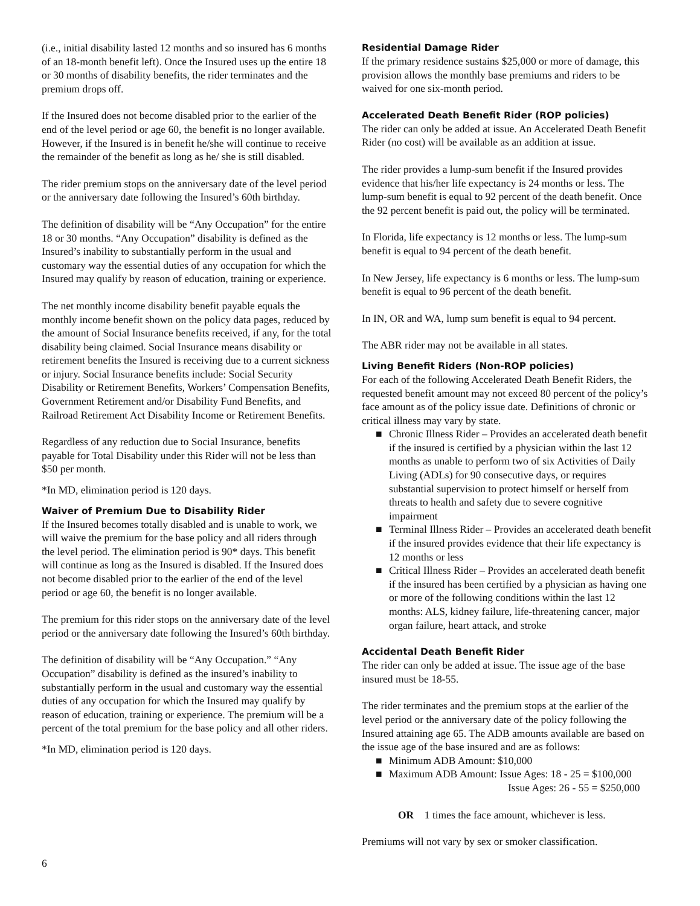(i.e., initial disability lasted 12 months and so insured has 6 months of an 18-month benefit left). Once the Insured uses up the entire 18 or 30 months of disability benefits, the rider terminates and the premium drops off.
If the Insured does not become disabled prior to the earlier of the end of the level period or age 60, the benefit is no longer available. However, if the Insured is in benefit he/she will continue to receive the remainder of the benefit as long as he/ she is still disabled.
The rider premium stops on the anniversary date of the level period or the anniversary date following the Insured’s 60th birthday.
The definition of disability will be “Any Occupation” for the entire 18 or 30 months. “Any Occupation” disability is defined as the Insured’s inability to substantially perform in the usual and customary way the essential duties of any occupation for which the Insured may qualify by reason of education, training or experience.
The net monthly income disability benefit payable equals the monthly income benefit shown on the policy data pages, reduced by the amount of Social Insurance benefits received, if any, for the total disability being claimed. Social Insurance means disability or retirement benefits the Insured is receiving due to a current sickness or injury. Social Insurance benefits include: Social Security Disability or Retirement Benefits, Workers’ Compensation Benefits, Government Retirement and/or Disability Fund Benefits, and Railroad Retirement Act Disability Income or Retirement Benefits.
Regardless of any reduction due to Social Insurance, benefits payable for Total Disability under this Rider will not be less than $50 per month.
*In MD, elimination period is 120 days.
Waiver of Premium Due to Disability Rider
If the Insured becomes totally disabled and is unable to work, we will waive the premium for the base policy and all riders through the level period. The elimination period is 90* days. This benefit will continue as long as the Insured is disabled. If the Insured does not become disabled prior to the earlier of the end of the level period or age 60, the benefit is no longer available.
The premium for this rider stops on the anniversary date of the level period or the anniversary date following the Insured’s 60th birthday.
The definition of disability will be “Any Occupation.” “Any Occupation” disability is defined as the insured’s inability to substantially perform in the usual and customary way the essential duties of any occupation for which the Insured may qualify by reason of education, training or experience. The premium will be a percent of the total premium for the base policy and all other riders.
*In MD, elimination period is 120 days.
Residential Damage Rider
If the primary residence sustains $25,000 or more of damage, this provision allows the monthly base premiums and riders to be waived for one six-month period.
Accelerated Death Benefit Rider (ROP policies)
The rider can only be added at issue. An Accelerated Death Benefit Rider (no cost) will be available as an addition at issue.
The rider provides a lump-sum benefit if the Insured provides evidence that his/her life expectancy is 24 months or less. The lump-sum benefit is equal to 92 percent of the death benefit. Once the 92 percent benefit is paid out, the policy will be terminated.
In Florida, life expectancy is 12 months or less. The lump-sum benefit is equal to 94 percent of the death benefit.
In New Jersey, life expectancy is 6 months or less. The lump-sum benefit is equal to 96 percent of the death benefit.
In IN, OR and WA, lump sum benefit is equal to 94 percent.
The ABR rider may not be available in all states.
Living Benefit Riders (Non-ROP policies)
For each of the following Accelerated Death Benefit Riders, the requested benefit amount may not exceed 80 percent of the policy’s face amount as of the policy issue date. Definitions of chronic or critical illness may vary by state.
■ Chronic Illness Rider – Provides an accelerated death benefit if the insured is certified by a physician within the last 12 months as unable to perform two of six Activities of Daily Living (ADLs) for 90 consecutive days, or requires substantial supervision to protect himself or herself from threats to health and safety due to severe cognitive impairment
■ Terminal Illness Rider – Provides an accelerated death benefit if the insured provides evidence that their life expectancy is 12 months or less
■ Critical Illness Rider – Provides an accelerated death benefit if the insured has been certified by a physician as having one or more of the following conditions within the last 12 months: ALS, kidney failure, life-threatening cancer, major organ failure, heart attack, and stroke
Accidental Death Benefit Rider
The rider can only be added at issue. The issue age of the base insured must be 18-55.
The rider terminates and the premium stops at the earlier of the level period or the anniversary date of the policy following the Insured attaining age 65. The ADB amounts available are based on the issue age of the base insured and are as follows:
■ Minimum ADB Amount: $10,000
■ Maximum ADB Amount: Issue Ages: 18 - 25 = $100,000
Issue Ages: 26 - 55 = $250,000
OR 1 times the face amount, whichever is less.
Premiums will not vary by sex or smoker classification.
6